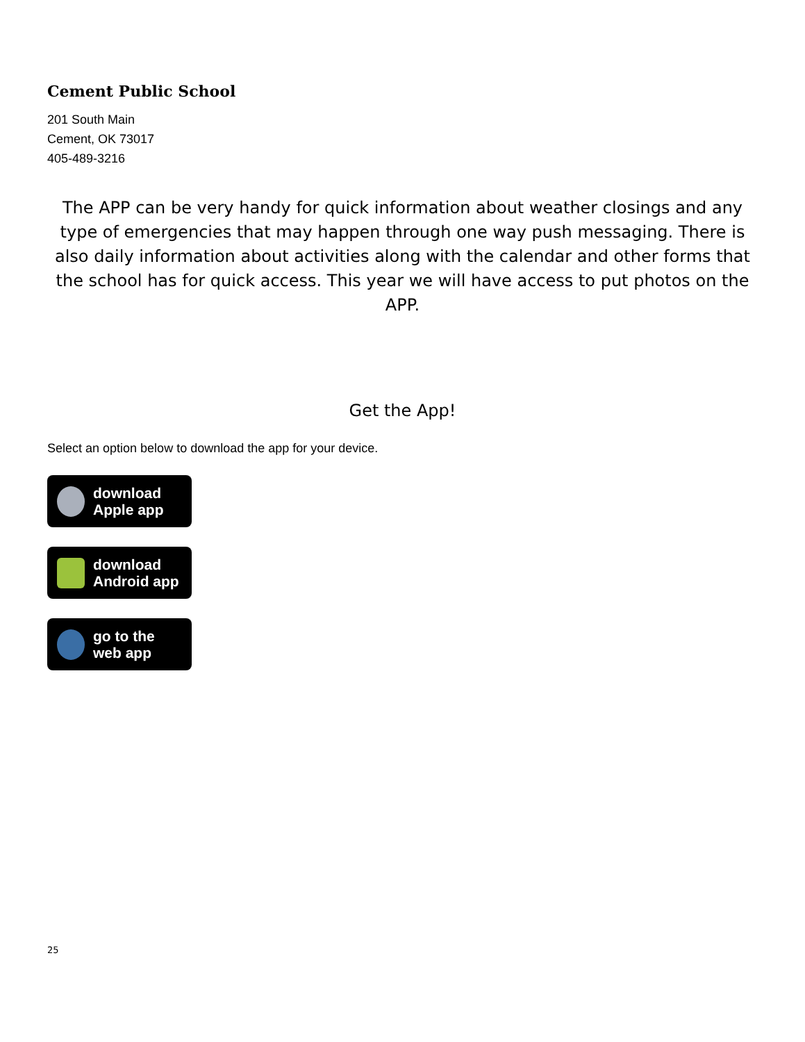Cement Public School
201 South Main
Cement, OK 73017
405-489-3216
The APP can be very handy for quick information about weather closings and any type of emergencies that may happen through one way push messaging. There is also daily information about activities along with the calendar and other forms that the school has for quick access. This year we will have access to put photos on the APP.
Get the App!
Select an option below to download the app for your device.
download
Apple app
download
Android app
go to the
web app
25